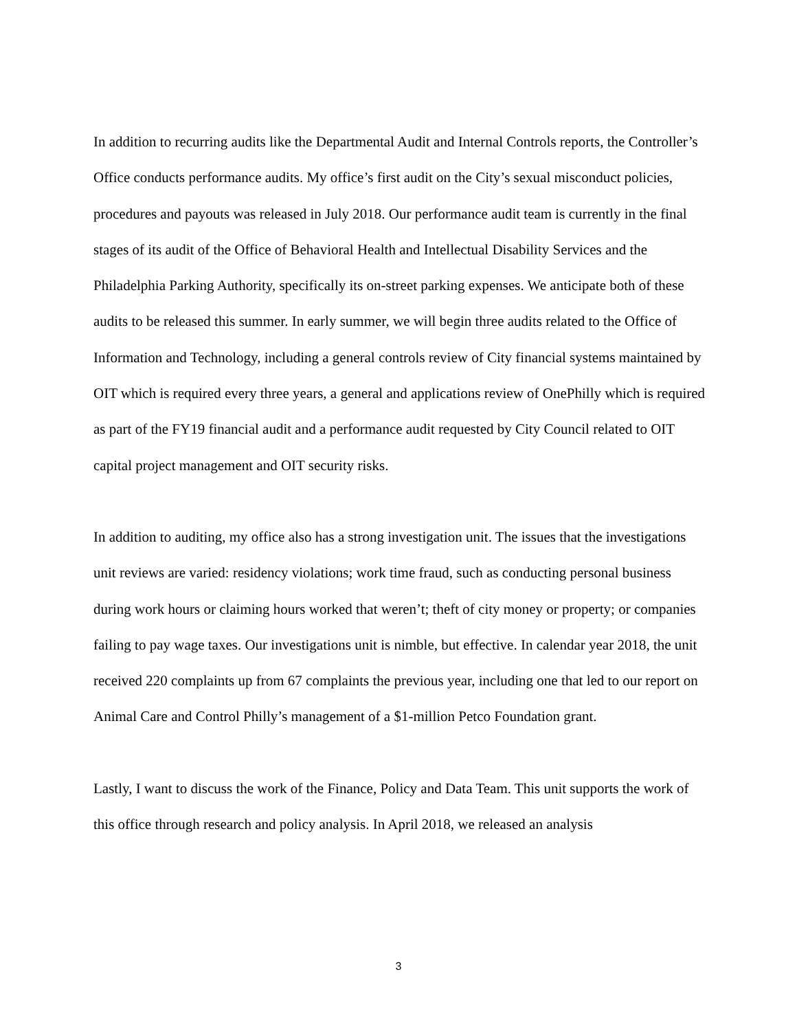In addition to recurring audits like the Departmental Audit and Internal Controls reports, the Controller’s Office conducts performance audits. My office’s first audit on the City’s sexual misconduct policies, procedures and payouts was released in July 2018. Our performance audit team is currently in the final stages of its audit of the Office of Behavioral Health and Intellectual Disability Services and the Philadelphia Parking Authority, specifically its on-street parking expenses. We anticipate both of these audits to be released this summer. In early summer, we will begin three audits related to the Office of Information and Technology, including a general controls review of City financial systems maintained by OIT which is required every three years, a general and applications review of OnePhilly which is required as part of the FY19 financial audit and a performance audit requested by City Council related to OIT capital project management and OIT security risks.
In addition to auditing, my office also has a strong investigation unit. The issues that the investigations unit reviews are varied: residency violations; work time fraud, such as conducting personal business during work hours or claiming hours worked that weren’t; theft of city money or property; or companies failing to pay wage taxes. Our investigations unit is nimble, but effective. In calendar year 2018, the unit received 220 complaints up from 67 complaints the previous year, including one that led to our report on Animal Care and Control Philly’s management of a $1-million Petco Foundation grant.
Lastly, I want to discuss the work of the Finance, Policy and Data Team. This unit supports the work of this office through research and policy analysis. In April 2018, we released an analysis
3